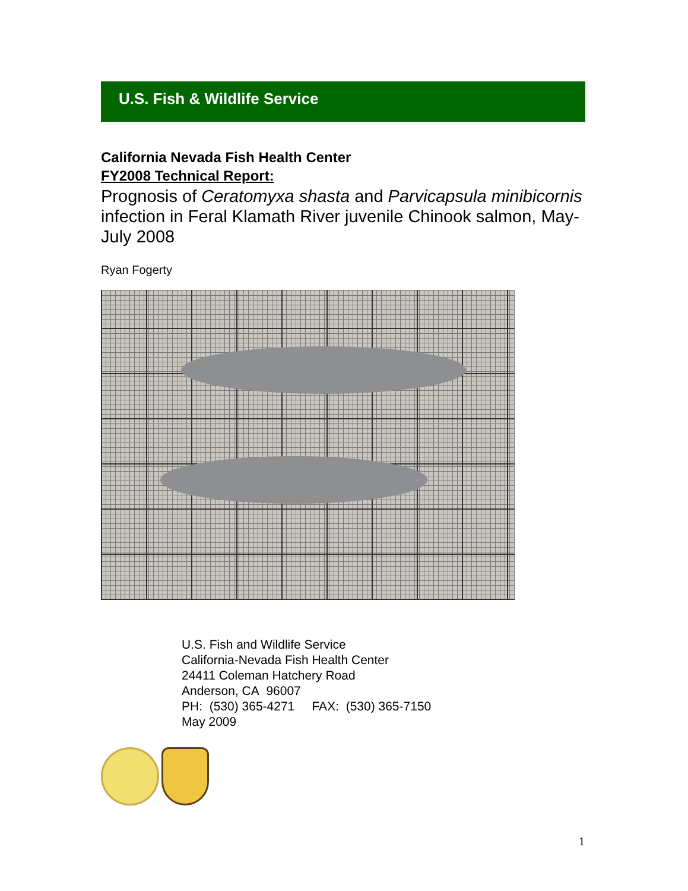U.S. Fish & Wildlife Service
California Nevada Fish Health Center
FY2008 Technical Report:
Prognosis of Ceratomyxa shasta and Parvicapsula minibicornis infection in Feral Klamath River juvenile Chinook salmon, May-July 2008
Ryan Fogerty
U.S. Fish and Wildlife Service
California-Nevada Fish Health Center
24411 Coleman Hatchery Road
Anderson, CA 96007
PH: (530) 365-4271 FAX: (530) 365-7150
May 2009
1